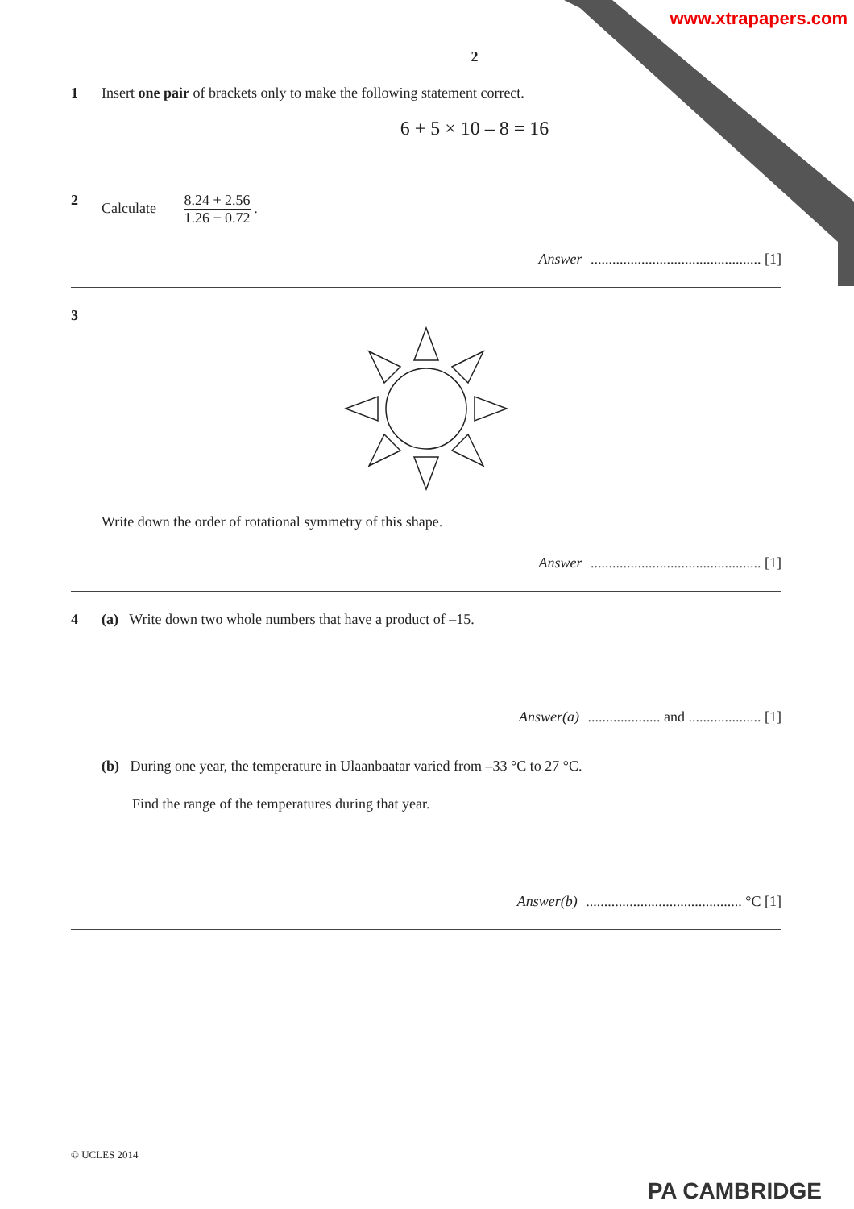www.xtrapapers.com
2
1 Insert one pair of brackets only to make the following statement correct.
6 + 5 × 10 – 8 = 16
2 Calculate 8.24 + 2.56 1.26 − 0.72 .
Answer ............................................... [1]
3
Write down the order of rotational symmetry of this shape.
Answer ............................................... [1]
4 (a) Write down two whole numbers that have a product of –15.
Answer(a) .................... and .................... [1]
(b) During one year, the temperature in Ulaanbaatar varied from –33 °C to 27 °C.
Find the range of the temperatures during that year.
Answer(b) ........................................... °C [1]
© UCLES 2014
PA CAMBRIDGE